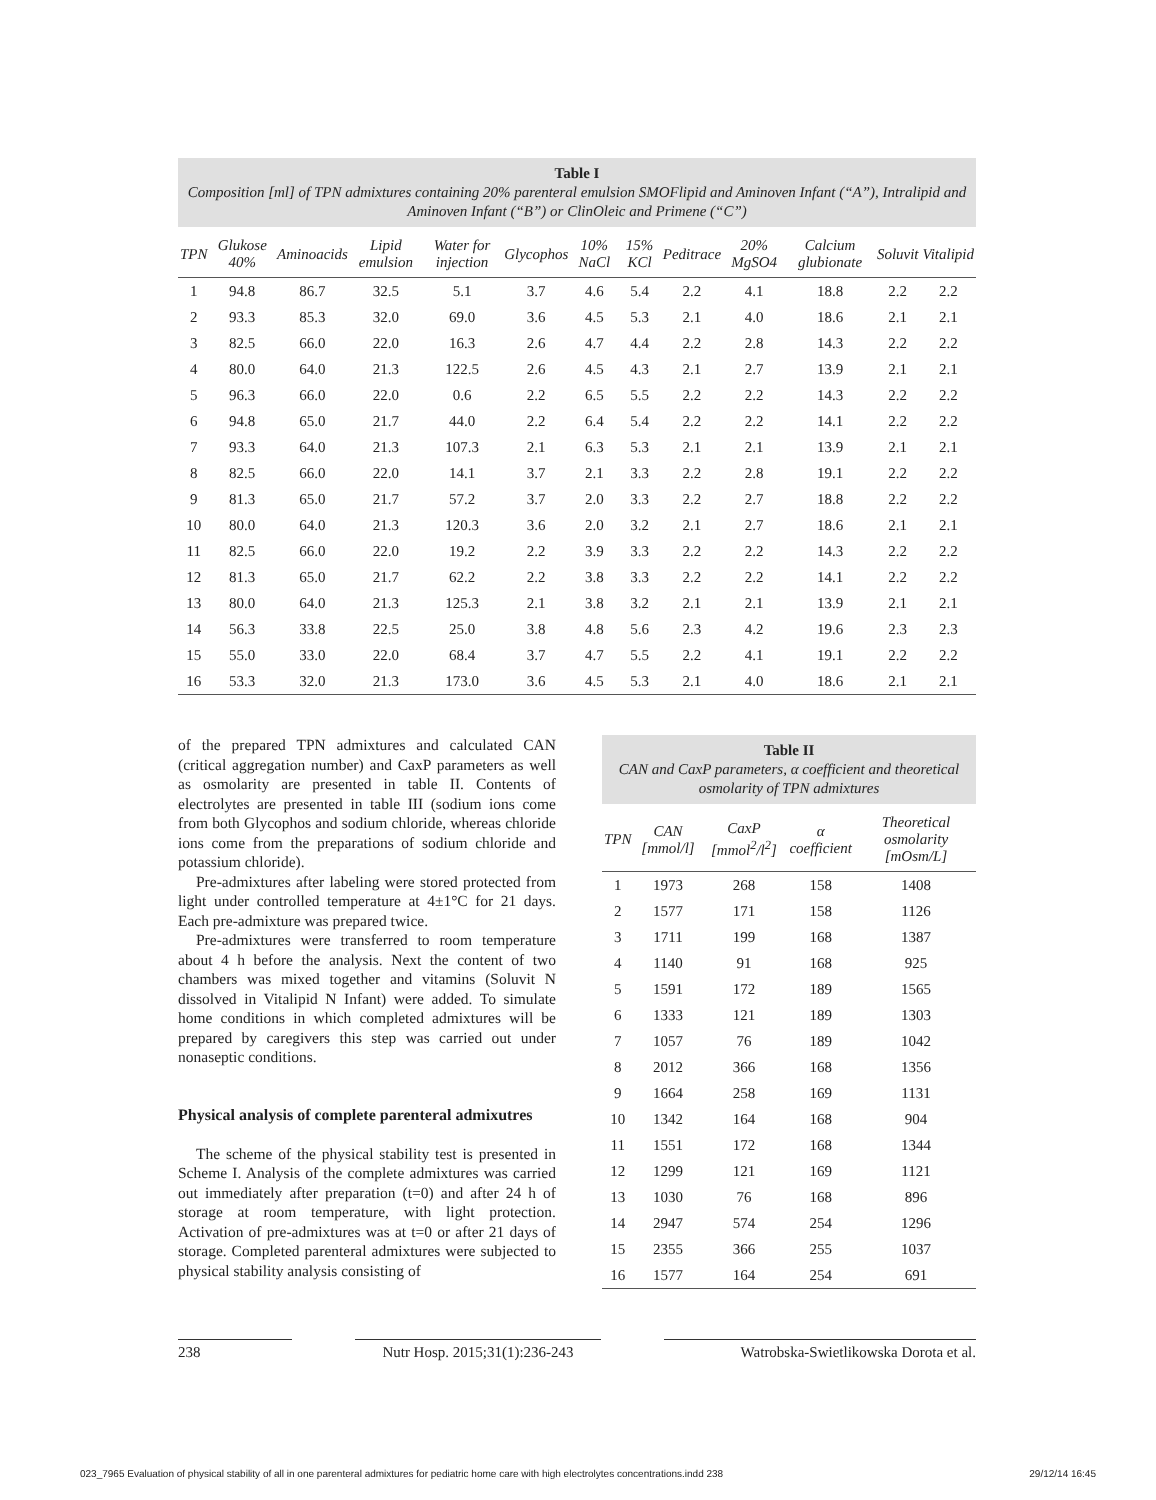Table I
Composition [ml] of TPN admixtures containing 20% parenteral emulsion SMOFlipid and Aminoven Infant (“A”), Intralipid and Aminoven Infant (“B”) or ClinOleic and Primene (“C”)
| TPN | Glukose 40% | Aminoacids | Lipid emulsion | Water for injection | Glycophos | 10% NaCl | 15% KCl | Peditrace | 20% MgSO4 | Calcium glubionate | Soluvit | Vitalipid |
| --- | --- | --- | --- | --- | --- | --- | --- | --- | --- | --- | --- | --- |
| 1 | 94.8 | 86.7 | 32.5 | 5.1 | 3.7 | 4.6 | 5.4 | 2.2 | 4.1 | 18.8 | 2.2 | 2.2 |
| 2 | 93.3 | 85.3 | 32.0 | 69.0 | 3.6 | 4.5 | 5.3 | 2.1 | 4.0 | 18.6 | 2.1 | 2.1 |
| 3 | 82.5 | 66.0 | 22.0 | 16.3 | 2.6 | 4.7 | 4.4 | 2.2 | 2.8 | 14.3 | 2.2 | 2.2 |
| 4 | 80.0 | 64.0 | 21.3 | 122.5 | 2.6 | 4.5 | 4.3 | 2.1 | 2.7 | 13.9 | 2.1 | 2.1 |
| 5 | 96.3 | 66.0 | 22.0 | 0.6 | 2.2 | 6.5 | 5.5 | 2.2 | 2.2 | 14.3 | 2.2 | 2.2 |
| 6 | 94.8 | 65.0 | 21.7 | 44.0 | 2.2 | 6.4 | 5.4 | 2.2 | 2.2 | 14.1 | 2.2 | 2.2 |
| 7 | 93.3 | 64.0 | 21.3 | 107.3 | 2.1 | 6.3 | 5.3 | 2.1 | 2.1 | 13.9 | 2.1 | 2.1 |
| 8 | 82.5 | 66.0 | 22.0 | 14.1 | 3.7 | 2.1 | 3.3 | 2.2 | 2.8 | 19.1 | 2.2 | 2.2 |
| 9 | 81.3 | 65.0 | 21.7 | 57.2 | 3.7 | 2.0 | 3.3 | 2.2 | 2.7 | 18.8 | 2.2 | 2.2 |
| 10 | 80.0 | 64.0 | 21.3 | 120.3 | 3.6 | 2.0 | 3.2 | 2.1 | 2.7 | 18.6 | 2.1 | 2.1 |
| 11 | 82.5 | 66.0 | 22.0 | 19.2 | 2.2 | 3.9 | 3.3 | 2.2 | 2.2 | 14.3 | 2.2 | 2.2 |
| 12 | 81.3 | 65.0 | 21.7 | 62.2 | 2.2 | 3.8 | 3.3 | 2.2 | 2.2 | 14.1 | 2.2 | 2.2 |
| 13 | 80.0 | 64.0 | 21.3 | 125.3 | 2.1 | 3.8 | 3.2 | 2.1 | 2.1 | 13.9 | 2.1 | 2.1 |
| 14 | 56.3 | 33.8 | 22.5 | 25.0 | 3.8 | 4.8 | 5.6 | 2.3 | 4.2 | 19.6 | 2.3 | 2.3 |
| 15 | 55.0 | 33.0 | 22.0 | 68.4 | 3.7 | 4.7 | 5.5 | 2.2 | 4.1 | 19.1 | 2.2 | 2.2 |
| 16 | 53.3 | 32.0 | 21.3 | 173.0 | 3.6 | 4.5 | 5.3 | 2.1 | 4.0 | 18.6 | 2.1 | 2.1 |
of the prepared TPN admixtures and calculated CAN (critical aggregation number) and CaxP parameters as well as osmolarity are presented in table II. Contents of electrolytes are presented in table III (sodium ions come from both Glycophos and sodium chloride, whereas chloride ions come from the preparations of sodium chloride and potassium chloride).
Pre-admixtures after labeling were stored protected from light under controlled temperature at 4±1°C for 21 days. Each pre-admixture was prepared twice.
Pre-admixtures were transferred to room temperature about 4 h before the analysis. Next the content of two chambers was mixed together and vitamins (Soluvit N dissolved in Vitalipid N Infant) were added. To simulate home conditions in which completed admixtures will be prepared by caregivers this step was carried out under nonaseptic conditions.
Physical analysis of complete parenteral admixutres
The scheme of the physical stability test is presented in Scheme I. Analysis of the complete admixtures was carried out immediately after preparation (t=0) and after 24 h of storage at room temperature, with light protection. Activation of pre-admixtures was at t=0 or after 21 days of storage. Completed parenteral admixtures were subjected to physical stability analysis consisting of
Table II
CAN and CaxP parameters, α coefficient and theoretical osmolarity of TPN admixtures
| TPN | CAN [mmol/l] | CaxP [mmol<sup>2</sup>/l<sup>2</sup>] | α coefficient | Theoretical osmolarity [mOsm/L] |
| --- | --- | --- | --- | --- |
| 1 | 1973 | 268 | 158 | 1408 |
| 2 | 1577 | 171 | 158 | 1126 |
| 3 | 1711 | 199 | 168 | 1387 |
| 4 | 1140 | 91 | 168 | 925 |
| 5 | 1591 | 172 | 189 | 1565 |
| 6 | 1333 | 121 | 189 | 1303 |
| 7 | 1057 | 76 | 189 | 1042 |
| 8 | 2012 | 366 | 168 | 1356 |
| 9 | 1664 | 258 | 169 | 1131 |
| 10 | 1342 | 164 | 168 | 904 |
| 11 | 1551 | 172 | 168 | 1344 |
| 12 | 1299 | 121 | 169 | 1121 |
| 13 | 1030 | 76 | 168 | 896 |
| 14 | 2947 | 574 | 254 | 1296 |
| 15 | 2355 | 366 | 255 | 1037 |
| 16 | 1577 | 164 | 254 | 691 |
238 Nutr Hosp. 2015;31(1):236-243
Watrobska-Swietlikowska Dorota et al.
023_7965 Evaluation of physical stability of all in one parenteral admixtures for pediatric home care with high electrolytes concentrations.indd 238 29/12/14 16:45